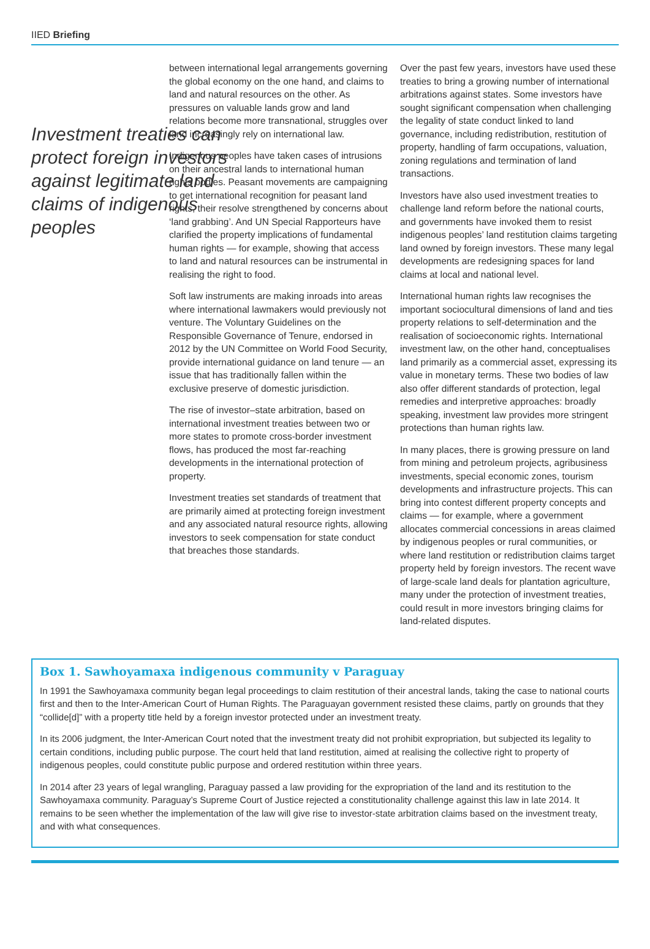IIED Briefing
Investment treaties can protect foreign investors against legitimate land claims of indigenous peoples
between international legal arrangements governing the global economy on the one hand, and claims to land and natural resources on the other. As pressures on valuable lands grow and land relations become more transnational, struggles over land increasingly rely on international law.
Indigenous peoples have taken cases of intrusions on their ancestral lands to international human rights bodies. Peasant movements are campaigning to get international recognition for peasant land rights, their resolve strengthened by concerns about ‘land grabbing’. And UN Special Rapporteurs have clarified the property implications of fundamental human rights — for example, showing that access to land and natural resources can be instrumental in realising the right to food.
Soft law instruments are making inroads into areas where international lawmakers would previously not venture. The Voluntary Guidelines on the Responsible Governance of Tenure, endorsed in 2012 by the UN Committee on World Food Security, provide international guidance on land tenure — an issue that has traditionally fallen within the exclusive preserve of domestic jurisdiction.
The rise of investor–state arbitration, based on international investment treaties between two or more states to promote cross-border investment flows, has produced the most far-reaching developments in the international protection of property.
Investment treaties set standards of treatment that are primarily aimed at protecting foreign investment and any associated natural resource rights, allowing investors to seek compensation for state conduct that breaches those standards.
Over the past few years, investors have used these treaties to bring a growing number of international arbitrations against states. Some investors have sought significant compensation when challenging the legality of state conduct linked to land governance, including redistribution, restitution of property, handling of farm occupations, valuation, zoning regulations and termination of land transactions.
Investors have also used investment treaties to challenge land reform before the national courts, and governments have invoked them to resist indigenous peoples’ land restitution claims targeting land owned by foreign investors. These many legal developments are redesigning spaces for land claims at local and national level.
International human rights law recognises the important sociocultural dimensions of land and ties property relations to self-determination and the realisation of socioeconomic rights. International investment law, on the other hand, conceptualises land primarily as a commercial asset, expressing its value in monetary terms. These two bodies of law also offer different standards of protection, legal remedies and interpretive approaches: broadly speaking, investment law provides more stringent protections than human rights law.
In many places, there is growing pressure on land from mining and petroleum projects, agribusiness investments, special economic zones, tourism developments and infrastructure projects. This can bring into contest different property concepts and claims — for example, where a government allocates commercial concessions in areas claimed by indigenous peoples or rural communities, or where land restitution or redistribution claims target property held by foreign investors. The recent wave of large-scale land deals for plantation agriculture, many under the protection of investment treaties, could result in more investors bringing claims for land-related disputes.
Box 1. Sawhoyamaxa indigenous community v Paraguay
In 1991 the Sawhoyamaxa community began legal proceedings to claim restitution of their ancestral lands, taking the case to national courts first and then to the Inter-American Court of Human Rights. The Paraguayan government resisted these claims, partly on grounds that they “collide[d]” with a property title held by a foreign investor protected under an investment treaty.
In its 2006 judgment, the Inter-American Court noted that the investment treaty did not prohibit expropriation, but subjected its legality to certain conditions, including public purpose. The court held that land restitution, aimed at realising the collective right to property of indigenous peoples, could constitute public purpose and ordered restitution within three years.
In 2014 after 23 years of legal wrangling, Paraguay passed a law providing for the expropriation of the land and its restitution to the Sawhoyamaxa community. Paraguay’s Supreme Court of Justice rejected a constitutionality challenge against this law in late 2014. It remains to be seen whether the implementation of the law will give rise to investor-state arbitration claims based on the investment treaty, and with what consequences.